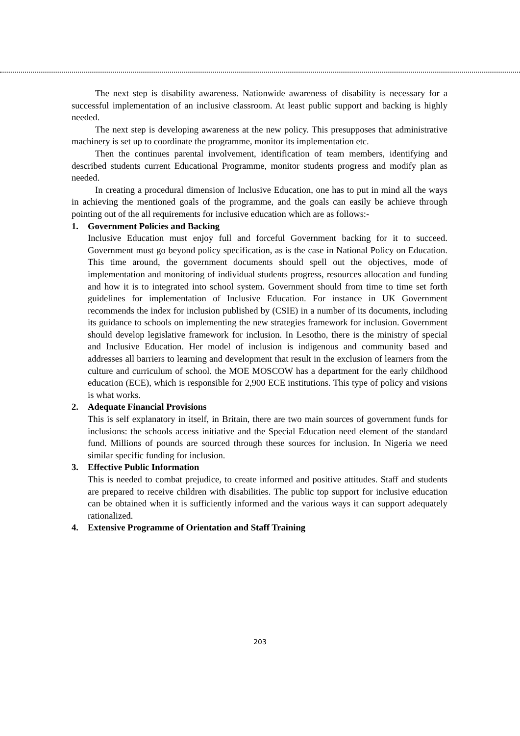The next step is disability awareness. Nationwide awareness of disability is necessary for a successful implementation of an inclusive classroom. At least public support and backing is highly needed.
The next step is developing awareness at the new policy. This presupposes that administrative machinery is set up to coordinate the programme, monitor its implementation etc.
Then the continues parental involvement, identification of team members, identifying and described students current Educational Programme, monitor students progress and modify plan as needed.
In creating a procedural dimension of Inclusive Education, one has to put in mind all the ways in achieving the mentioned goals of the programme, and the goals can easily be achieve through pointing out of the all requirements for inclusive education which are as follows:-
1. Government Policies and Backing
Inclusive Education must enjoy full and forceful Government backing for it to succeed. Government must go beyond policy specification, as is the case in National Policy on Education. This time around, the government documents should spell out the objectives, mode of implementation and monitoring of individual students progress, resources allocation and funding and how it is to integrated into school system. Government should from time to time set forth guidelines for implementation of Inclusive Education. For instance in UK Government recommends the index for inclusion published by (CSIE) in a number of its documents, including its guidance to schools on implementing the new strategies framework for inclusion. Government should develop legislative framework for inclusion. In Lesotho, there is the ministry of special and Inclusive Education. Her model of inclusion is indigenous and community based and addresses all barriers to learning and development that result in the exclusion of learners from the culture and curriculum of school. the MOE MOSCOW has a department for the early childhood education (ECE), which is responsible for 2,900 ECE institutions. This type of policy and visions is what works.
2. Adequate Financial Provisions
This is self explanatory in itself, in Britain, there are two main sources of government funds for inclusions: the schools access initiative and the Special Education need element of the standard fund. Millions of pounds are sourced through these sources for inclusion. In Nigeria we need similar specific funding for inclusion.
3. Effective Public Information
This is needed to combat prejudice, to create informed and positive attitudes. Staff and students are prepared to receive children with disabilities. The public top support for inclusive education can be obtained when it is sufficiently informed and the various ways it can support adequately rationalized.
4. Extensive Programme of Orientation and Staff Training
203